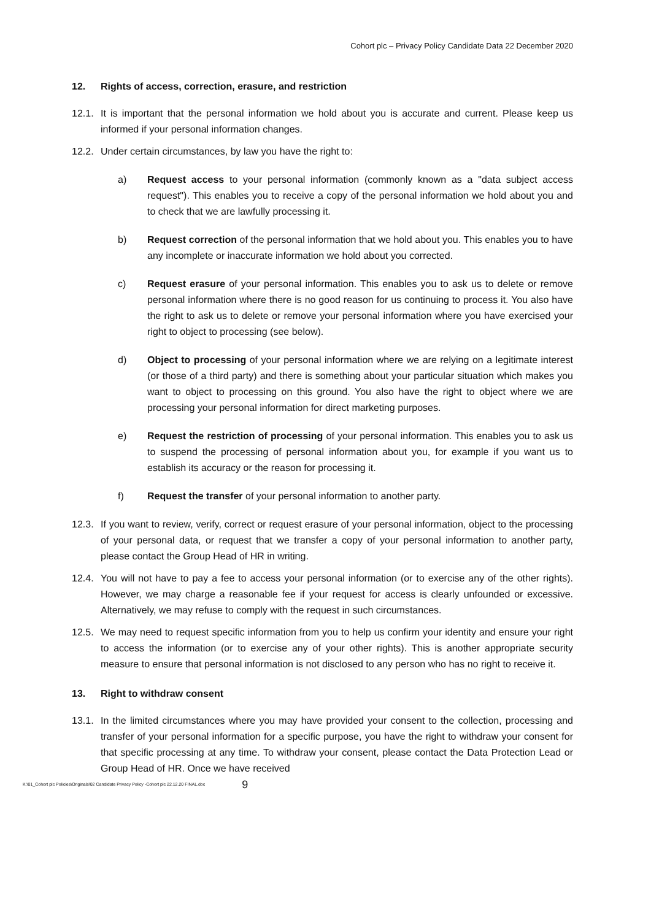Cohort plc – Privacy Policy Candidate Data 22 December 2020
12. Rights of access, correction, erasure, and restriction
12.1.
It is important that the personal information we hold about you is accurate and current. Please keep us informed if your personal information changes.
12.2.
Under certain circumstances, by law you have the right to:
a) Request access to your personal information (commonly known as a "data subject access request"). This enables you to receive a copy of the personal information we hold about you and to check that we are lawfully processing it.
b) Request correction of the personal information that we hold about you. This enables you to have any incomplete or inaccurate information we hold about you corrected.
c) Request erasure of your personal information. This enables you to ask us to delete or remove personal information where there is no good reason for us continuing to process it. You also have the right to ask us to delete or remove your personal information where you have exercised your right to object to processing (see below).
d) Object to processing of your personal information where we are relying on a legitimate interest (or those of a third party) and there is something about your particular situation which makes you want to object to processing on this ground. You also have the right to object where we are processing your personal information for direct marketing purposes.
e) Request the restriction of processing of your personal information. This enables you to ask us to suspend the processing of personal information about you, for example if you want us to establish its accuracy or the reason for processing it.
f) Request the transfer of your personal information to another party.
12.3.
If you want to review, verify, correct or request erasure of your personal information, object to the processing of your personal data, or request that we transfer a copy of your personal information to another party, please contact the Group Head of HR in writing.
12.4.
You will not have to pay a fee to access your personal information (or to exercise any of the other rights). However, we may charge a reasonable fee if your request for access is clearly unfounded or excessive. Alternatively, we may refuse to comply with the request in such circumstances.
12.5.
We may need to request specific information from you to help us confirm your identity and ensure your right to access the information (or to exercise any of your other rights). This is another appropriate security measure to ensure that personal information is not disclosed to any person who has no right to receive it.
13. Right to withdraw consent
13.1.
In the limited circumstances where you may have provided your consent to the collection, processing and transfer of your personal information for a specific purpose, you have the right to withdraw your consent for that specific processing at any time. To withdraw your consent, please contact the Data Protection Lead or Group Head of HR. Once we have received
K:\01_Cohort plc Policies\Originals\02 Candidate Privacy Policy -Cohort plc 22.12.20 FINAL.doc 9